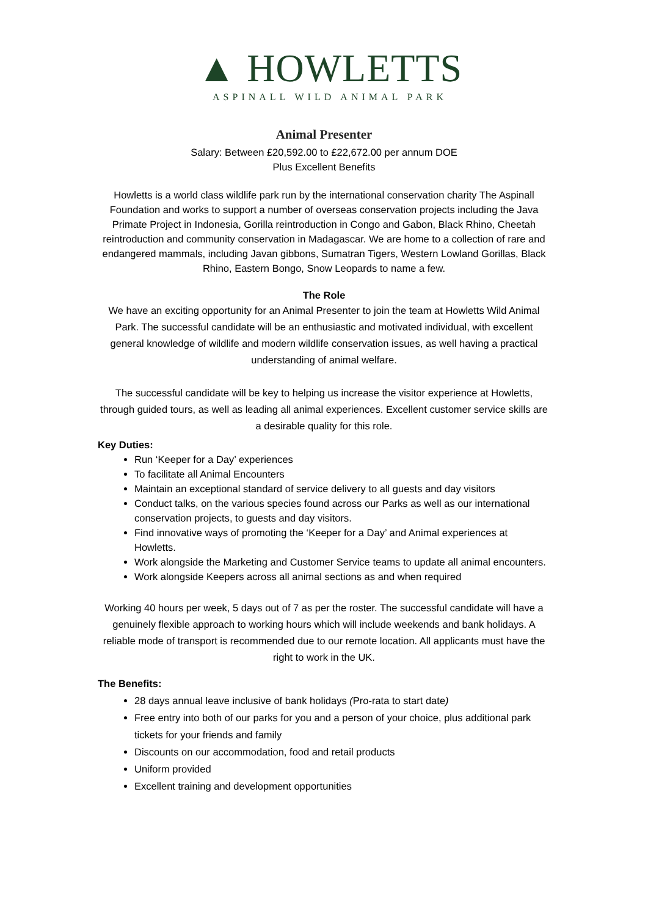▲ HOWLETTS
ASPINALL WILD ANIMAL PARK
Animal Presenter
Salary: Between £20,592.00 to £22,672.00 per annum DOE
Plus Excellent Benefits
Howletts is a world class wildlife park run by the international conservation charity The Aspinall Foundation and works to support a number of overseas conservation projects including the Java Primate Project in Indonesia, Gorilla reintroduction in Congo and Gabon, Black Rhino, Cheetah reintroduction and community conservation in Madagascar. We are home to a collection of rare and endangered mammals, including Javan gibbons, Sumatran Tigers, Western Lowland Gorillas, Black Rhino, Eastern Bongo, Snow Leopards to name a few.
The Role
We have an exciting opportunity for an Animal Presenter to join the team at Howletts Wild Animal Park. The successful candidate will be an enthusiastic and motivated individual, with excellent general knowledge of wildlife and modern wildlife conservation issues, as well having a practical understanding of animal welfare.
The successful candidate will be key to helping us increase the visitor experience at Howletts, through guided tours, as well as leading all animal experiences. Excellent customer service skills are a desirable quality for this role.
Key Duties:
Run ‘Keeper for a Day’ experiences
To facilitate all Animal Encounters
Maintain an exceptional standard of service delivery to all guests and day visitors
Conduct talks, on the various species found across our Parks as well as our international conservation projects, to guests and day visitors.
Find innovative ways of promoting the ‘Keeper for a Day’ and Animal experiences at Howletts.
Work alongside the Marketing and Customer Service teams to update all animal encounters.
Work alongside Keepers across all animal sections as and when required
Working 40 hours per week, 5 days out of 7 as per the roster. The successful candidate will have a genuinely flexible approach to working hours which will include weekends and bank holidays. A reliable mode of transport is recommended due to our remote location. All applicants must have the right to work in the UK.
The Benefits:
28 days annual leave inclusive of bank holidays (Pro-rata to start date)
Free entry into both of our parks for you and a person of your choice, plus additional park tickets for your friends and family
Discounts on our accommodation, food and retail products
Uniform provided
Excellent training and development opportunities